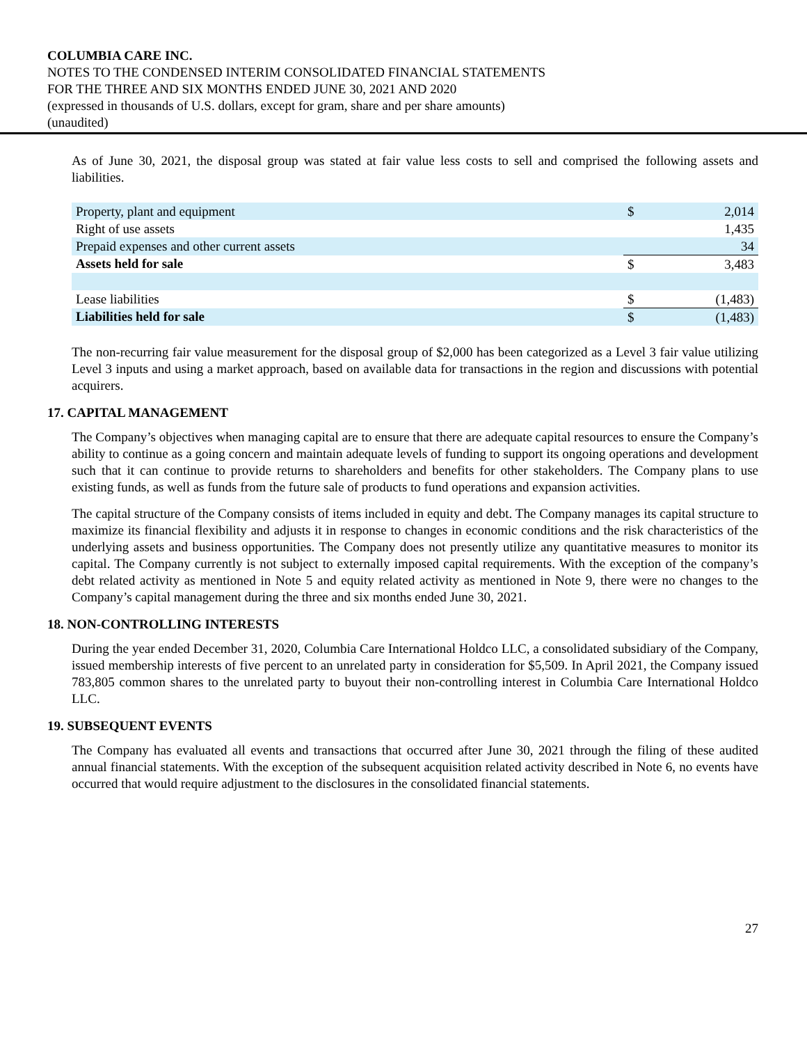COLUMBIA CARE INC.
NOTES TO THE CONDENSED INTERIM CONSOLIDATED FINANCIAL STATEMENTS
FOR THE THREE AND SIX MONTHS ENDED JUNE 30, 2021 AND 2020
(expressed in thousands of U.S. dollars, except for gram, share and per share amounts)
(unaudited)
As of June 30, 2021, the disposal group was stated at fair value less costs to sell and comprised the following assets and liabilities.
| Property, plant and equipment | $ | 2,014 |
| Right of use assets | | 1,435 |
| Prepaid expenses and other current assets | | 34 |
| Assets held for sale | $ | 3,483 |
| Lease liabilities | $ | (1,483) |
| Liabilities held for sale | $ | (1,483) |
The non-recurring fair value measurement for the disposal group of $2,000 has been categorized as a Level 3 fair value utilizing Level 3 inputs and using a market approach, based on available data for transactions in the region and discussions with potential acquirers.
17. CAPITAL MANAGEMENT
The Company’s objectives when managing capital are to ensure that there are adequate capital resources to ensure the Company’s ability to continue as a going concern and maintain adequate levels of funding to support its ongoing operations and development such that it can continue to provide returns to shareholders and benefits for other stakeholders. The Company plans to use existing funds, as well as funds from the future sale of products to fund operations and expansion activities.
The capital structure of the Company consists of items included in equity and debt. The Company manages its capital structure to maximize its financial flexibility and adjusts it in response to changes in economic conditions and the risk characteristics of the underlying assets and business opportunities. The Company does not presently utilize any quantitative measures to monitor its capital. The Company currently is not subject to externally imposed capital requirements. With the exception of the company’s debt related activity as mentioned in Note 5 and equity related activity as mentioned in Note 9, there were no changes to the Company’s capital management during the three and six months ended June 30, 2021.
18. NON-CONTROLLING INTERESTS
During the year ended December 31, 2020, Columbia Care International Holdco LLC, a consolidated subsidiary of the Company, issued membership interests of five percent to an unrelated party in consideration for $5,509. In April 2021, the Company issued 783,805 common shares to the unrelated party to buyout their non-controlling interest in Columbia Care International Holdco LLC.
19. SUBSEQUENT EVENTS
The Company has evaluated all events and transactions that occurred after June 30, 2021 through the filing of these audited annual financial statements. With the exception of the subsequent acquisition related activity described in Note 6, no events have occurred that would require adjustment to the disclosures in the consolidated financial statements.
27